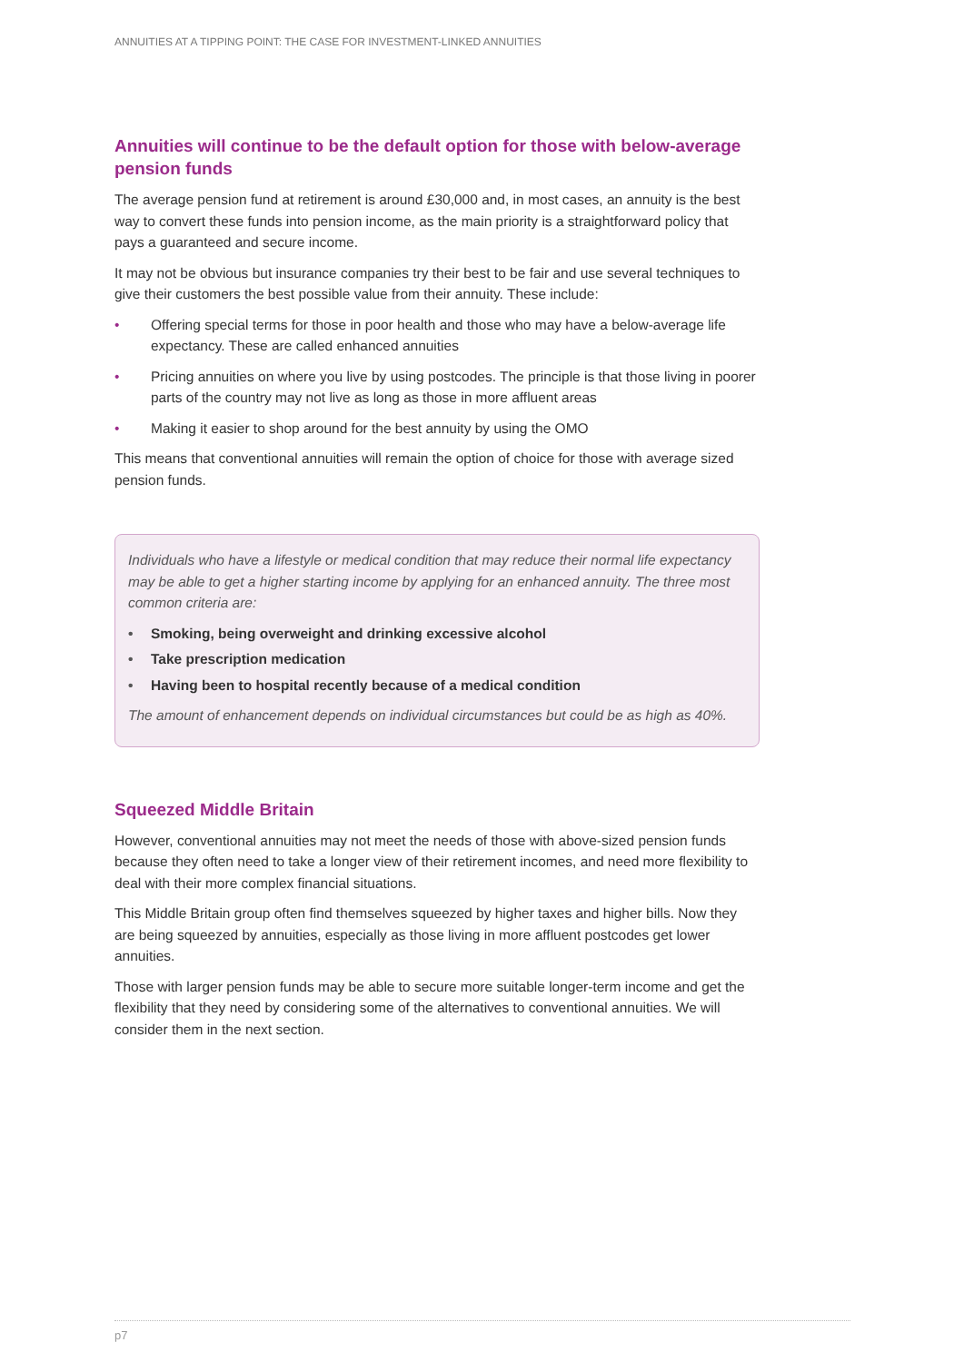ANNUITIES AT A TIPPING POINT: THE CASE FOR INVESTMENT-LINKED ANNUITIES
Annuities will continue to be the default option for those with below-average pension funds
The average pension fund at retirement is around £30,000 and, in most cases, an annuity is the best way to convert these funds into pension income, as the main priority is a straightforward policy that pays a guaranteed and secure income.
It may not be obvious but insurance companies try their best to be fair and use several techniques to give their customers the best possible value from their annuity. These include:
• Offering special terms for those in poor health and those who may have a below-average life expectancy. These are called enhanced annuities
• Pricing annuities on where you live by using postcodes. The principle is that those living in poorer parts of the country may not live as long as those in more affluent areas
• Making it easier to shop around for the best annuity by using the OMO
This means that conventional annuities will remain the option of choice for those with average sized pension funds.
Individuals who have a lifestyle or medical condition that may reduce their normal life expectancy may be able to get a higher starting income by applying for an enhanced annuity. The three most common criteria are:
• Smoking, being overweight and drinking excessive alcohol
• Take prescription medication
• Having been to hospital recently because of a medical condition
The amount of enhancement depends on individual circumstances but could be as high as 40%.
Squeezed Middle Britain
However, conventional annuities may not meet the needs of those with above-sized pension funds because they often need to take a longer view of their retirement incomes, and need more flexibility to deal with their more complex financial situations.
This Middle Britain group often find themselves squeezed by higher taxes and higher bills. Now they are being squeezed by annuities, especially as those living in more affluent postcodes get lower annuities.
Those with larger pension funds may be able to secure more suitable longer-term income and get the flexibility that they need by considering some of the alternatives to conventional annuities. We will consider them in the next section.
p7